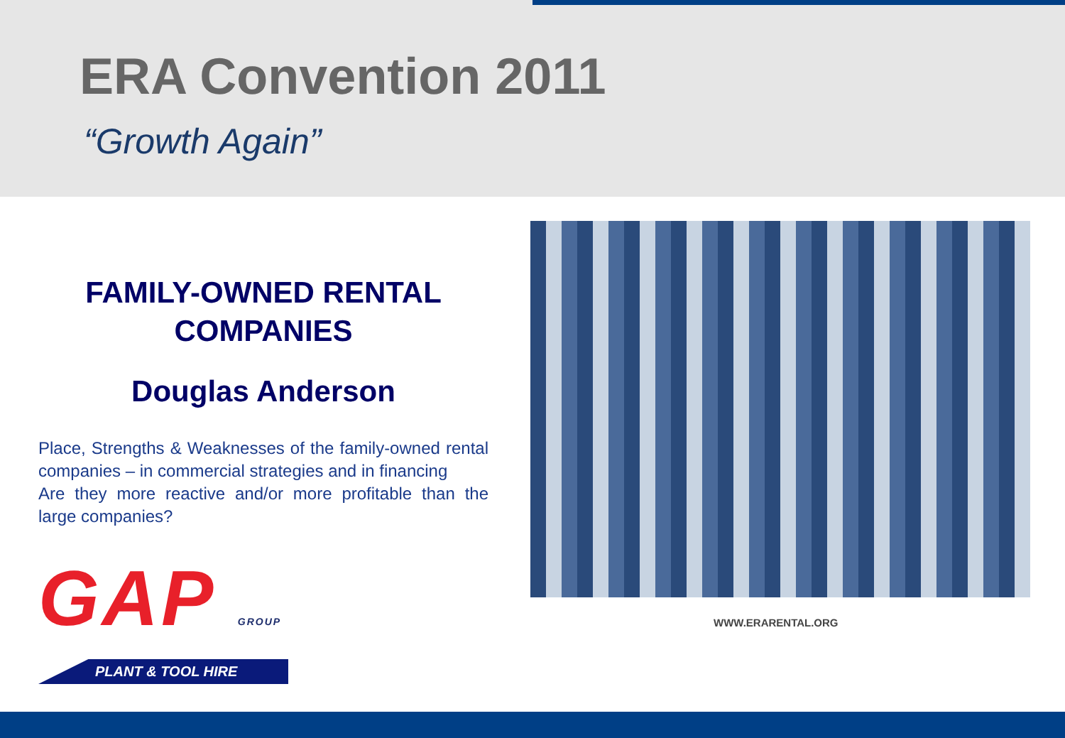ERA Convention 2011
“Growth Again”
FAMILY-OWNED RENTAL COMPANIES
Douglas Anderson
Place, Strengths & Weaknesses of the family-owned rental companies – in commercial strategies and in financing
Are they more reactive and/or more profitable than the large companies?
GAP GROUP
PLANT & TOOL HIRE
WWW.ERARENTAL.ORG